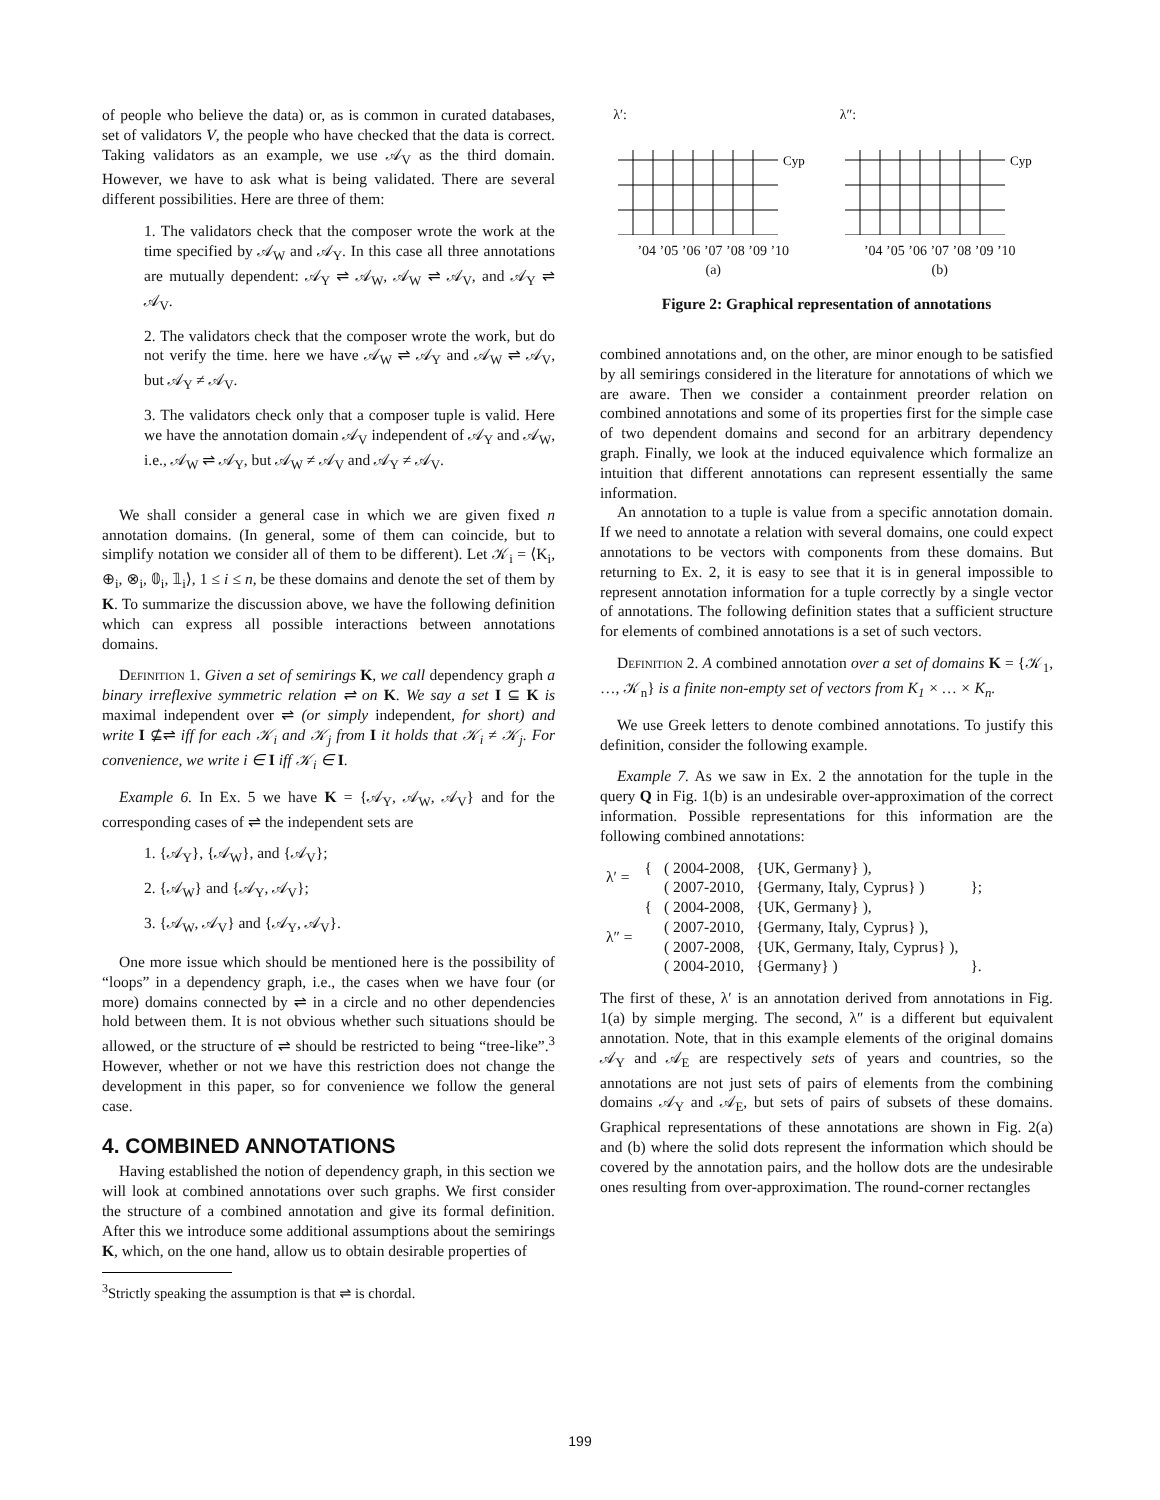of people who believe the data) or, as is common in curated databases, set of validators V, the people who have checked that the data is correct. Taking validators as an example, we use 𝒜<sub>V</sub> as the third domain. However, we have to ask what is being validated. There are several different possibilities. Here are three of them:
1. The validators check that the composer wrote the work at the time specified by 𝒜<sub>W</sub> and 𝒜<sub>Y</sub>. In this case all three annotations are mutually dependent: 𝒜<sub>Y</sub> ⇌ 𝒜<sub>W</sub>, 𝒜<sub>W</sub> ⇌ 𝒜<sub>V</sub>, and 𝒜<sub>Y</sub> ⇌ 𝒜<sub>V</sub>.
2. The validators check that the composer wrote the work, but do not verify the time. here we have 𝒜<sub>W</sub> ⇌ 𝒜<sub>Y</sub> and 𝒜<sub>W</sub> ⇌ 𝒜<sub>V</sub>, but 𝒜<sub>Y</sub> ≠ 𝒜<sub>V</sub>.
3. The validators check only that a composer tuple is valid. Here we have the annotation domain 𝒜<sub>V</sub> independent of 𝒜<sub>Y</sub> and 𝒜<sub>W</sub>, i.e., 𝒜<sub>W</sub> ⇌ 𝒜<sub>Y</sub>, but 𝒜<sub>W</sub> ≠ 𝒜<sub>V</sub> and 𝒜<sub>Y</sub> ≠ 𝒜<sub>V</sub>.
We shall consider a general case in which we are given fixed n annotation domains. (In general, some of them can coincide, but to simplify notation we consider all of them to be different). Let 𝒦<sub>i</sub> = ⟨K<sub>i</sub>, ⊕<sub>i</sub>, ⊗<sub>i</sub>, 𝟘<sub>i</sub>, 𝟙<sub>i</sub>⟩, 1 ≤ i ≤ n, be these domains and denote the set of them by K. To summarize the discussion above, we have the following definition which can express all possible interactions between annotations domains.
Definition 1. Given a set of semirings K, we call dependency graph a binary irreflexive symmetric relation ⇌ on K. We say a set I ⊆ K is maximal independent over ⇌ (or simply independent, for short) and write I ⊈⇌ iff for each 𝒦<sub>i</sub> and 𝒦<sub>j</sub> from I it holds that 𝒦<sub>i</sub> ≠ 𝒦<sub>j</sub>. For convenience, we write i ∈ I iff 𝒦<sub>i</sub> ∈ I.
Example 6. In Ex. 5 we have K = {𝒜<sub>Y</sub>, 𝒜<sub>W</sub>, 𝒜<sub>V</sub>} and for the corresponding cases of ⇌ the independent sets are
1. {𝒜<sub>Y</sub>}, {𝒜<sub>W</sub>}, and {𝒜<sub>V</sub>};
2. {𝒜<sub>W</sub>} and {𝒜<sub>Y</sub>, 𝒜<sub>V</sub>};
3. {𝒜<sub>W</sub>, 𝒜<sub>V</sub>} and {𝒜<sub>Y</sub>, 𝒜<sub>V</sub>}.
One more issue which should be mentioned here is the possibility of “loops” in a dependency graph, i.e., the cases when we have four (or more) domains connected by ⇌ in a circle and no other dependencies hold between them. It is not obvious whether such situations should be allowed, or the structure of ⇌ should be restricted to being “tree-like”.<sup>3</sup> However, whether or not we have this restriction does not change the development in this paper, so for convenience we follow the general case.
4. COMBINED ANNOTATIONS
Having established the notion of dependency graph, in this section we will look at combined annotations over such graphs. We first consider the structure of a combined annotation and give its formal definition. After this we introduce some additional assumptions about the semirings K, which, on the one hand, allow us to obtain desirable properties of
<sup>3</sup> Strictly speaking the assumption is that ⇌ is chordal.
λ′:
Cyp
’04 ’05 ’06 ’07 ’08 ’09 ’10
(a)
λ″:
Cyp
’04 ’05 ’06 ’07 ’08 ’09 ’10
(b)
Figure 2: Graphical representation of annotations
combined annotations and, on the other, are minor enough to be satisfied by all semirings considered in the literature for annotations of which we are aware. Then we consider a containment preorder relation on combined annotations and some of its properties first for the simple case of two dependent domains and second for an arbitrary dependency graph. Finally, we look at the induced equivalence which formalize an intuition that different annotations can represent essentially the same information.
An annotation to a tuple is value from a specific annotation domain. If we need to annotate a relation with several domains, one could expect annotations to be vectors with components from these domains. But returning to Ex. 2, it is easy to see that it is in general impossible to represent annotation information for a tuple correctly by a single vector of annotations. The following definition states that a sufficient structure for elements of combined annotations is a set of such vectors.
Definition 2. A combined annotation over a set of domains K = {𝒦<sub>1</sub>, …, 𝒦<sub>n</sub>} is a finite non-empty set of vectors from K<sub>1</sub> × … × K<sub>n</sub>.
We use Greek letters to denote combined annotations. To justify this definition, consider the following example.
Example 7. As we saw in Ex. 2 the annotation for the tuple in the query Q in Fig. 1(b) is an undesirable over-approximation of the correct information. Possible representations for this information are the following combined annotations:
| λ′ = | { | ( 2004-2008, | {UK, Germany} ), | |
| | | ( 2007-2010, | {Germany, Italy, Cyprus} ) | }; |
| λ″ = | { | ( 2004-2008, | {UK, Germany} ), | |
| | | ( 2007-2010, | {Germany, Italy, Cyprus} ), | |
| | | ( 2007-2008, | {UK, Germany, Italy, Cyprus} ), | |
| | | ( 2004-2010, | {Germany} ) | }. |
The first of these, λ′ is an annotation derived from annotations in Fig. 1(a) by simple merging. The second, λ″ is a different but equivalent annotation. Note, that in this example elements of the original domains 𝒜<sub>Y</sub> and 𝒜<sub>E</sub> are respectively sets of years and countries, so the annotations are not just sets of pairs of elements from the combining domains 𝒜<sub>Y</sub> and 𝒜<sub>E</sub>, but sets of pairs of subsets of these domains. Graphical representations of these annotations are shown in Fig. 2(a) and (b) where the solid dots represent the information which should be covered by the annotation pairs, and the hollow dots are the undesirable ones resulting from over-approximation. The round-corner rectangles
199